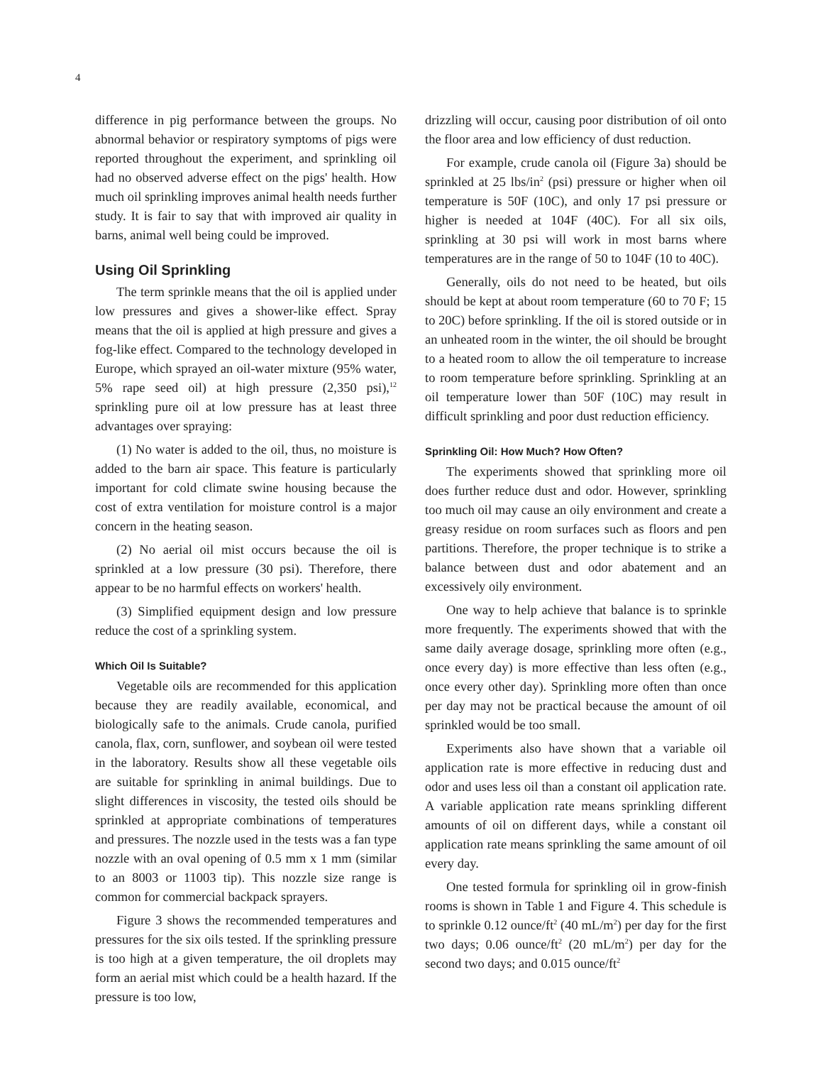4
difference in pig performance between the groups. No abnormal behavior or respiratory symptoms of pigs were reported throughout the experiment, and sprinkling oil had no observed adverse effect on the pigs' health. How much oil sprinkling improves animal health needs further study. It is fair to say that with improved air quality in barns, animal well being could be improved.
Using Oil Sprinkling
The term sprinkle means that the oil is applied under low pressures and gives a shower-like effect. Spray means that the oil is applied at high pressure and gives a fog-like effect. Compared to the technology developed in Europe, which sprayed an oil-water mixture (95% water, 5% rape seed oil) at high pressure (2,350 psi),<sup>12</sup> sprinkling pure oil at low pressure has at least three advantages over spraying:
(1) No water is added to the oil, thus, no moisture is added to the barn air space. This feature is particularly important for cold climate swine housing because the cost of extra ventilation for moisture control is a major concern in the heating season.
(2) No aerial oil mist occurs because the oil is sprinkled at a low pressure (30 psi). Therefore, there appear to be no harmful effects on workers' health.
(3) Simplified equipment design and low pressure reduce the cost of a sprinkling system.
Which Oil Is Suitable?
Vegetable oils are recommended for this application because they are readily available, economical, and biologically safe to the animals. Crude canola, purified canola, flax, corn, sunflower, and soybean oil were tested in the laboratory. Results show all these vegetable oils are suitable for sprinkling in animal buildings. Due to slight differences in viscosity, the tested oils should be sprinkled at appropriate combinations of temperatures and pressures. The nozzle used in the tests was a fan type nozzle with an oval opening of 0.5 mm x 1 mm (similar to an 8003 or 11003 tip). This nozzle size range is common for commercial backpack sprayers.
Figure 3 shows the recommended temperatures and pressures for the six oils tested. If the sprinkling pressure is too high at a given temperature, the oil droplets may form an aerial mist which could be a health hazard. If the pressure is too low,
drizzling will occur, causing poor distribution of oil onto the floor area and low efficiency of dust reduction.
For example, crude canola oil (Figure 3a) should be sprinkled at 25 lbs/in<sup>2</sup> (psi) pressure or higher when oil temperature is 50F (10C), and only 17 psi pressure or higher is needed at 104F (40C). For all six oils, sprinkling at 30 psi will work in most barns where temperatures are in the range of 50 to 104F (10 to 40C).
Generally, oils do not need to be heated, but oils should be kept at about room temperature (60 to 70 F; 15 to 20C) before sprinkling. If the oil is stored outside or in an unheated room in the winter, the oil should be brought to a heated room to allow the oil temperature to increase to room temperature before sprinkling. Sprinkling at an oil temperature lower than 50F (10C) may result in difficult sprinkling and poor dust reduction efficiency.
Sprinkling Oil: How Much? How Often?
The experiments showed that sprinkling more oil does further reduce dust and odor. However, sprinkling too much oil may cause an oily environment and create a greasy residue on room surfaces such as floors and pen partitions. Therefore, the proper technique is to strike a balance between dust and odor abatement and an excessively oily environment.
One way to help achieve that balance is to sprinkle more frequently. The experiments showed that with the same daily average dosage, sprinkling more often (e.g., once every day) is more effective than less often (e.g., once every other day). Sprinkling more often than once per day may not be practical because the amount of oil sprinkled would be too small.
Experiments also have shown that a variable oil application rate is more effective in reducing dust and odor and uses less oil than a constant oil application rate. A variable application rate means sprinkling different amounts of oil on different days, while a constant oil application rate means sprinkling the same amount of oil every day.
One tested formula for sprinkling oil in grow-finish rooms is shown in Table 1 and Figure 4. This schedule is to sprinkle 0.12 ounce/ft<sup>2</sup> (40 mL/m<sup>2</sup>) per day for the first two days; 0.06 ounce/ft<sup>2</sup> (20 mL/m<sup>2</sup>) per day for the second two days; and 0.015 ounce/ft<sup>2</sup>